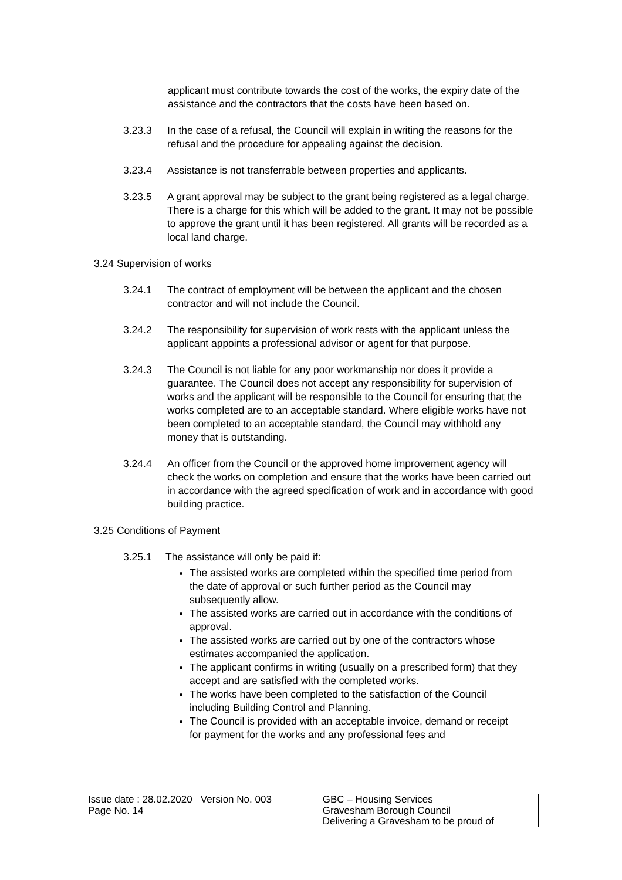applicant must contribute towards the cost of the works, the expiry date of the assistance and the contractors that the costs have been based on.
3.23.3 In the case of a refusal, the Council will explain in writing the reasons for the refusal and the procedure for appealing against the decision.
3.23.4 Assistance is not transferrable between properties and applicants.
3.23.5 A grant approval may be subject to the grant being registered as a legal charge. There is a charge for this which will be added to the grant. It may not be possible to approve the grant until it has been registered. All grants will be recorded as a local land charge.
3.24 Supervision of works
3.24.1 The contract of employment will be between the applicant and the chosen contractor and will not include the Council.
3.24.2 The responsibility for supervision of work rests with the applicant unless the applicant appoints a professional advisor or agent for that purpose.
3.24.3 The Council is not liable for any poor workmanship nor does it provide a guarantee. The Council does not accept any responsibility for supervision of works and the applicant will be responsible to the Council for ensuring that the works completed are to an acceptable standard. Where eligible works have not been completed to an acceptable standard, the Council may withhold any money that is outstanding.
3.24.4 An officer from the Council or the approved home improvement agency will check the works on completion and ensure that the works have been carried out in accordance with the agreed specification of work and in accordance with good building practice.
3.25 Conditions of Payment
3.25.1 The assistance will only be paid if:
The assisted works are completed within the specified time period from the date of approval or such further period as the Council may subsequently allow.
The assisted works are carried out in accordance with the conditions of approval.
The assisted works are carried out by one of the contractors whose estimates accompanied the application.
The applicant confirms in writing (usually on a prescribed form) that they accept and are satisfied with the completed works.
The works have been completed to the satisfaction of the Council including Building Control and Planning.
The Council is provided with an acceptable invoice, demand or receipt for payment for the works and any professional fees and
| Issue date : 28.02.2020 Version No. 003 | GBC – Housing Services |
| Page No. 14 | Gravesham Borough Council Delivering a Gravesham to be proud of |